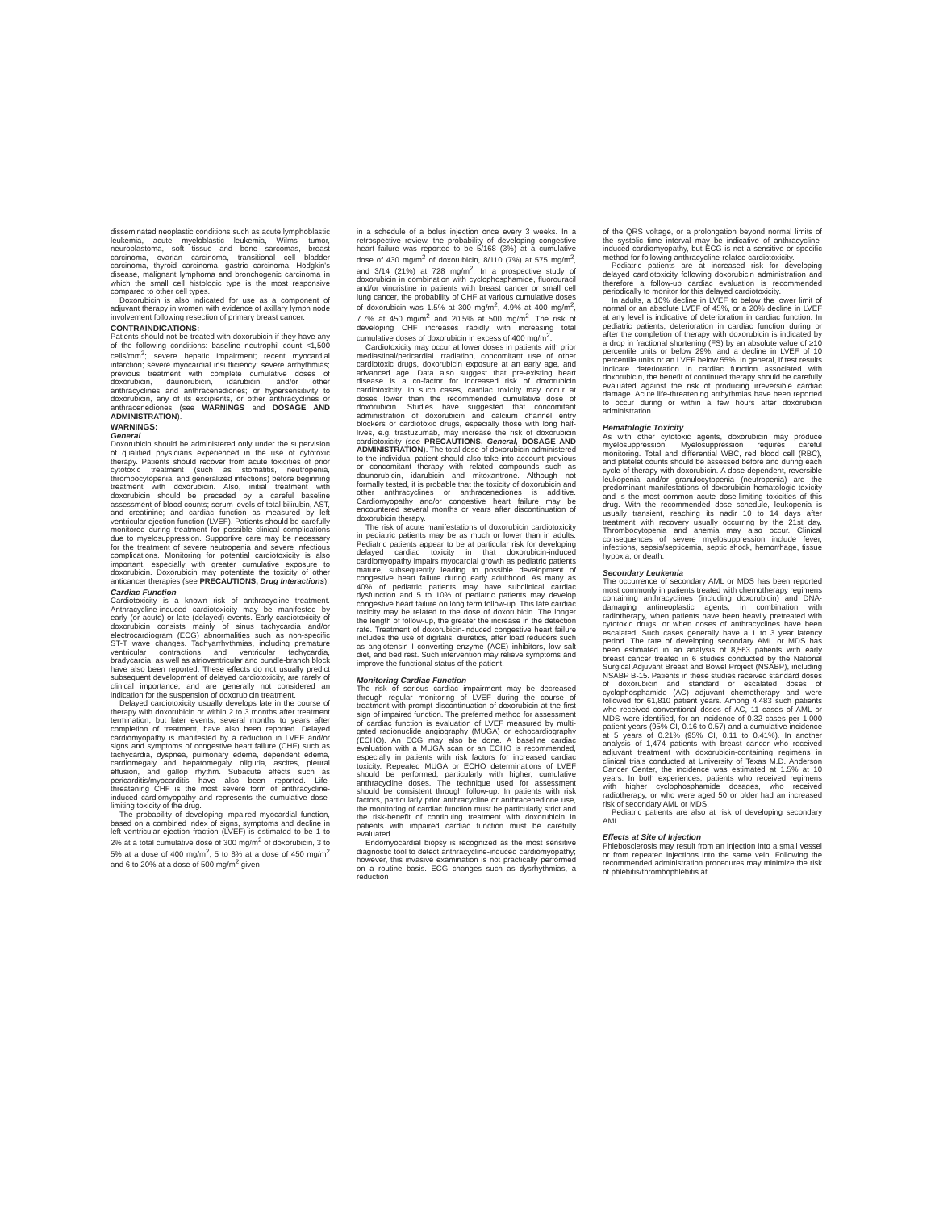disseminated neoplastic conditions such as acute lymphoblastic leukemia, acute myeloblastic leukemia, Wilms' tumor, neuroblastoma, soft tissue and bone sarcomas, breast carcinoma, ovarian carcinoma, transitional cell bladder carcinoma, thyroid carcinoma, gastric carcinoma, Hodgkin's disease, malignant lymphoma and bronchogenic carcinoma in which the small cell histologic type is the most responsive compared to other cell types.
Doxorubicin is also indicated for use as a component of adjuvant therapy in women with evidence of axillary lymph node involvement following resection of primary breast cancer.
CONTRAINDICATIONS:
Patients should not be treated with doxorubicin if they have any of the following conditions: baseline neutrophil count <1,500 cells/mm<sup>3</sup>; severe hepatic impairment; recent myocardial infarction; severe myocardial insufficiency; severe arrhythmias; previous treatment with complete cumulative doses of doxorubicin, daunorubicin, idarubicin, and/or other anthracyclines and anthracenediones; or hypersensitivity to doxorubicin, any of its excipients, or other anthracyclines or anthracenediones (see WARNINGS and DOSAGE AND ADMINISTRATION).
WARNINGS:
General
Doxorubicin should be administered only under the supervision of qualified physicians experienced in the use of cytotoxic therapy. Patients should recover from acute toxicities of prior cytotoxic treatment (such as stomatitis, neutropenia, thrombocytopenia, and generalized infections) before beginning treatment with doxorubicin. Also, initial treatment with doxorubicin should be preceded by a careful baseline assessment of blood counts; serum levels of total bilirubin, AST, and creatinine; and cardiac function as measured by left ventricular ejection function (LVEF). Patients should be carefully monitored during treatment for possible clinical complications due to myelosuppression. Supportive care may be necessary for the treatment of severe neutropenia and severe infectious complications. Monitoring for potential cardiotoxicity is also important, especially with greater cumulative exposure to doxorubicin. Doxorubicin may potentiate the toxicity of other anticancer therapies (see PRECAUTIONS, Drug Interactions).
Cardiac Function
Cardiotoxicity is a known risk of anthracycline treatment. Anthracycline-induced cardiotoxicity may be manifested by early (or acute) or late (delayed) events. Early cardiotoxicity of doxorubicin consists mainly of sinus tachycardia and/or electrocardiogram (ECG) abnormalities such as non-specific ST-T wave changes. Tachyarrhythmias, including premature ventricular contractions and ventricular tachycardia, bradycardia, as well as atrioventricular and bundle-branch block have also been reported. These effects do not usually predict subsequent development of delayed cardiotoxicity, are rarely of clinical importance, and are generally not considered an indication for the suspension of doxorubicin treatment.
Delayed cardiotoxicity usually develops late in the course of therapy with doxorubicin or within 2 to 3 months after treatment termination, but later events, several months to years after completion of treatment, have also been reported. Delayed cardiomyopathy is manifested by a reduction in LVEF and/or signs and symptoms of congestive heart failure (CHF) such as tachycardia, dyspnea, pulmonary edema, dependent edema, cardiomegaly and hepatomegaly, oliguria, ascites, pleural effusion, and gallop rhythm. Subacute effects such as pericarditis/myocarditis have also been reported. Life-threatening CHF is the most severe form of anthracycline-induced cardiomyopathy and represents the cumulative dose-limiting toxicity of the drug.
The probability of developing impaired myocardial function, based on a combined index of signs, symptoms and decline in left ventricular ejection fraction (LVEF) is estimated to be 1 to 2% at a total cumulative dose of 300 mg/m<sup>2</sup> of doxorubicin, 3 to 5% at a dose of 400 mg/m<sup>2</sup>, 5 to 8% at a dose of 450 mg/m<sup>2</sup> and 6 to 20% at a dose of 500 mg/m<sup>2</sup> given
in a schedule of a bolus injection once every 3 weeks. In a retrospective review, the probability of developing congestive heart failure was reported to be 5/168 (3%) at a cumulative dose of 430 mg/m<sup>2</sup> of doxorubicin, 8/110 (7%) at 575 mg/m<sup>2</sup>, and 3/14 (21%) at 728 mg/m<sup>2</sup>. In a prospective study of doxorubicin in combination with cyclophosphamide, fluorouracil and/or vincristine in patients with breast cancer or small cell lung cancer, the probability of CHF at various cumulative doses of doxorubicin was 1.5% at 300 mg/m<sup>2</sup>, 4.9% at 400 mg/m<sup>2</sup>, 7.7% at 450 mg/m<sup>2</sup> and 20.5% at 500 mg/m<sup>2</sup>. The risk of developing CHF increases rapidly with increasing total cumulative doses of doxorubicin in excess of 400 mg/m<sup>2</sup>.
Cardiotoxicity may occur at lower doses in patients with prior mediastinal/pericardial irradiation, concomitant use of other cardiotoxic drugs, doxorubicin exposure at an early age, and advanced age. Data also suggest that pre-existing heart disease is a co-factor for increased risk of doxorubicin cardiotoxicity. In such cases, cardiac toxicity may occur at doses lower than the recommended cumulative dose of doxorubicin. Studies have suggested that concomitant administration of doxorubicin and calcium channel entry blockers or cardiotoxic drugs, especially those with long half-lives, e.g. trastuzumab, may increase the risk of doxorubicin cardiotoxicity (see PRECAUTIONS, General, DOSAGE AND ADMINISTRATION). The total dose of doxorubicin administered to the individual patient should also take into account previous or concomitant therapy with related compounds such as daunorubicin, idarubicin and mitoxantrone. Although not formally tested, it is probable that the toxicity of doxorubicin and other anthracyclines or anthracenediones is additive. Cardiomyopathy and/or congestive heart failure may be encountered several months or years after discontinuation of doxorubicin therapy.
The risk of acute manifestations of doxorubicin cardiotoxicity in pediatric patients may be as much or lower than in adults. Pediatric patients appear to be at particular risk for developing delayed cardiac toxicity in that doxorubicin-induced cardiomyopathy impairs myocardial growth as pediatric patients mature, subsequently leading to possible development of congestive heart failure during early adulthood. As many as 40% of pediatric patients may have subclinical cardiac dysfunction and 5 to 10% of pediatric patients may develop congestive heart failure on long term follow-up. This late cardiac toxicity may be related to the dose of doxorubicin. The longer the length of follow-up, the greater the increase in the detection rate. Treatment of doxorubicin-induced congestive heart failure includes the use of digitalis, diuretics, after load reducers such as angiotensin I converting enzyme (ACE) inhibitors, low salt diet, and bed rest. Such intervention may relieve symptoms and improve the functional status of the patient.
Monitoring Cardiac Function
The risk of serious cardiac impairment may be decreased through regular monitoring of LVEF during the course of treatment with prompt discontinuation of doxorubicin at the first sign of impaired function. The preferred method for assessment of cardiac function is evaluation of LVEF measured by multi-gated radionuclide angiography (MUGA) or echocardiography (ECHO). An ECG may also be done. A baseline cardiac evaluation with a MUGA scan or an ECHO is recommended, especially in patients with risk factors for increased cardiac toxicity. Repeated MUGA or ECHO determinations of LVEF should be performed, particularly with higher, cumulative anthracycline doses. The technique used for assessment should be consistent through follow-up. In patients with risk factors, particularly prior anthracycline or anthracenedione use, the monitoring of cardiac function must be particularly strict and the risk-benefit of continuing treatment with doxorubicin in patients with impaired cardiac function must be carefully evaluated.
Endomyocardial biopsy is recognized as the most sensitive diagnostic tool to detect anthracycline-induced cardiomyopathy; however, this invasive examination is not practically performed on a routine basis. ECG changes such as dysrhythmias, a reduction
of the QRS voltage, or a prolongation beyond normal limits of the systolic time interval may be indicative of anthracycline-induced cardiomyopathy, but ECG is not a sensitive or specific method for following anthracycline-related cardiotoxicity.
Pediatric patients are at increased risk for developing delayed cardiotoxicity following doxorubicin administration and therefore a follow-up cardiac evaluation is recommended periodically to monitor for this delayed cardiotoxicity.
In adults, a 10% decline in LVEF to below the lower limit of normal or an absolute LVEF of 45%, or a 20% decline in LVEF at any level is indicative of deterioration in cardiac function. In pediatric patients, deterioration in cardiac function during or after the completion of therapy with doxorubicin is indicated by a drop in fractional shortening (FS) by an absolute value of ≥10 percentile units or below 29%, and a decline in LVEF of 10 percentile units or an LVEF below 55%. In general, if test results indicate deterioration in cardiac function associated with doxorubicin, the benefit of continued therapy should be carefully evaluated against the risk of producing irreversible cardiac damage. Acute life-threatening arrhythmias have been reported to occur during or within a few hours after doxorubicin administration.
Hematologic Toxicity
As with other cytotoxic agents, doxorubicin may produce myelosuppression. Myelosuppression requires careful monitoring. Total and differential WBC, red blood cell (RBC), and platelet counts should be assessed before and during each cycle of therapy with doxorubicin. A dose-dependent, reversible leukopenia and/or granulocytopenia (neutropenia) are the predominant manifestations of doxorubicin hematologic toxicity and is the most common acute dose-limiting toxicities of this drug. With the recommended dose schedule, leukopenia is usually transient, reaching its nadir 10 to 14 days after treatment with recovery usually occurring by the 21st day. Thrombocytopenia and anemia may also occur. Clinical consequences of severe myelosuppression include fever, infections, sepsis/septicemia, septic shock, hemorrhage, tissue hypoxia, or death.
Secondary Leukemia
The occurrence of secondary AML or MDS has been reported most commonly in patients treated with chemotherapy regimens containing anthracyclines (including doxorubicin) and DNA-damaging antineoplastic agents, in combination with radiotherapy, when patients have been heavily pretreated with cytotoxic drugs, or when doses of anthracyclines have been escalated. Such cases generally have a 1 to 3 year latency period. The rate of developing secondary AML or MDS has been estimated in an analysis of 8,563 patients with early breast cancer treated in 6 studies conducted by the National Surgical Adjuvant Breast and Bowel Project (NSABP), including NSABP B-15. Patients in these studies received standard doses of doxorubicin and standard or escalated doses of cyclophosphamide (AC) adjuvant chemotherapy and were followed for 61,810 patient years. Among 4,483 such patients who received conventional doses of AC, 11 cases of AML or MDS were identified, for an incidence of 0.32 cases per 1,000 patient years (95% CI, 0.16 to 0.57) and a cumulative incidence at 5 years of 0.21% (95% CI, 0.11 to 0.41%). In another analysis of 1,474 patients with breast cancer who received adjuvant treatment with doxorubicin-containing regimens in clinical trials conducted at University of Texas M.D. Anderson Cancer Center, the incidence was estimated at 1.5% at 10 years. In both experiences, patients who received regimens with higher cyclophosphamide dosages, who received radiotherapy, or who were aged 50 or older had an increased risk of secondary AML or MDS.
Pediatric patients are also at risk of developing secondary AML.
Effects at Site of Injection
Phlebosclerosis may result from an injection into a small vessel or from repeated injections into the same vein. Following the recommended administration procedures may minimize the risk of phlebitis/thrombophlebitis at